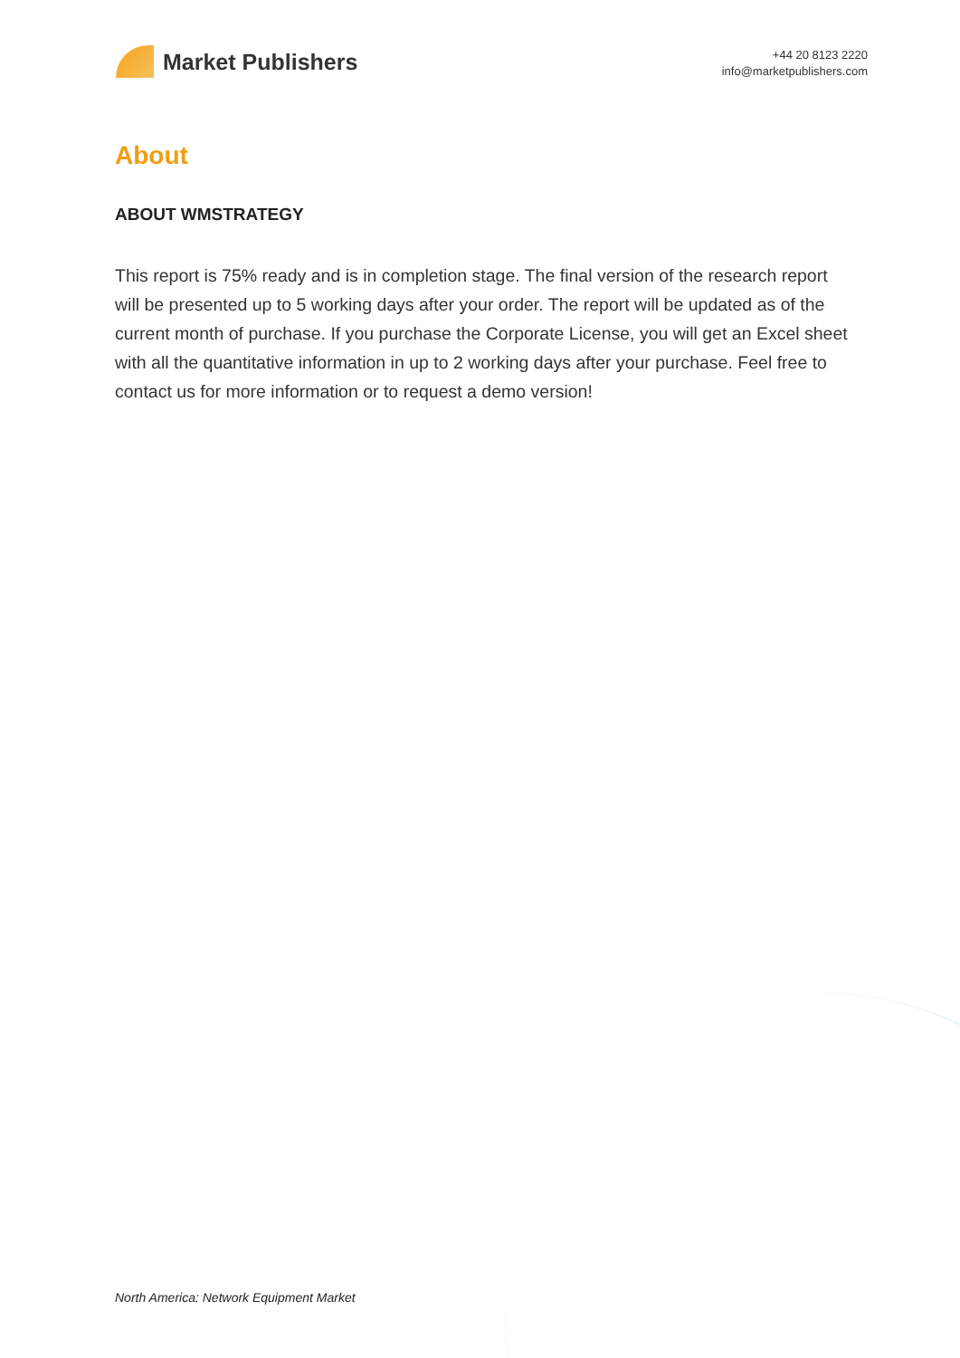Market Publishers
+44 20 8123 2220
info@marketpublishers.com
About
ABOUT WMSTRATEGY
This report is 75% ready and is in completion stage. The final version of the research report will be presented up to 5 working days after your order. The report will be updated as of the current month of purchase. If you purchase the Corporate License, you will get an Excel sheet with all the quantitative information in up to 2 working days after your purchase. Feel free to contact us for more information or to request a demo version!
North America: Network Equipment Market